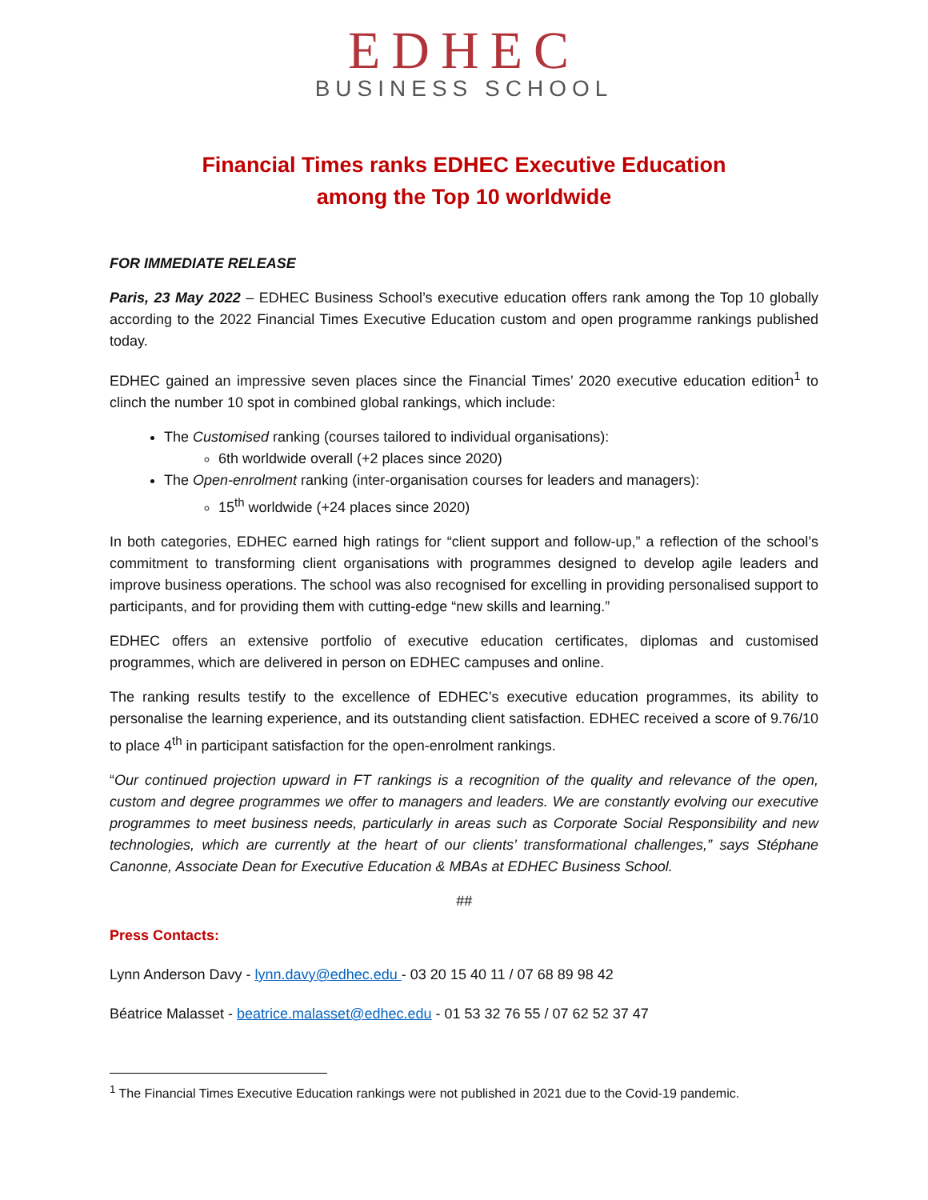EDHEC
BUSINESS SCHOOL
Financial Times ranks EDHEC Executive Education
among the Top 10 worldwide
FOR IMMEDIATE RELEASE
Paris, 23 May 2022 – EDHEC Business School’s executive education offers rank among the Top 10 globally according to the 2022 Financial Times Executive Education custom and open programme rankings published today.
EDHEC gained an impressive seven places since the Financial Times’ 2020 executive education edition<sup>1</sup> to clinch the number 10 spot in combined global rankings, which include:
The Customised ranking (courses tailored to individual organisations):
6th worldwide overall (+2 places since 2020)
The Open-enrolment ranking (inter-organisation courses for leaders and managers):
15<sup>th</sup> worldwide (+24 places since 2020)
In both categories, EDHEC earned high ratings for “client support and follow-up,” a reflection of the school’s commitment to transforming client organisations with programmes designed to develop agile leaders and improve business operations. The school was also recognised for excelling in providing personalised support to participants, and for providing them with cutting-edge “new skills and learning.”
EDHEC offers an extensive portfolio of executive education certificates, diplomas and customised programmes, which are delivered in person on EDHEC campuses and online.
The ranking results testify to the excellence of EDHEC’s executive education programmes, its ability to personalise the learning experience, and its outstanding client satisfaction. EDHEC received a score of 9.76/10 to place 4<sup>th</sup> in participant satisfaction for the open-enrolment rankings.
“Our continued projection upward in FT rankings is a recognition of the quality and relevance of the open, custom and degree programmes we offer to managers and leaders. We are constantly evolving our executive programmes to meet business needs, particularly in areas such as Corporate Social Responsibility and new technologies, which are currently at the heart of our clients’ transformational challenges,” says Stéphane Canonne, Associate Dean for Executive Education & MBAs at EDHEC Business School.
##
Press Contacts:
Lynn Anderson Davy - lynn.davy@edhec.edu - 03 20 15 40 11 / 07 68 89 98 42
Béatrice Malasset - beatrice.malasset@edhec.edu - 01 53 32 76 55 / 07 62 52 37 47
<sup>1</sup> The Financial Times Executive Education rankings were not published in 2021 due to the Covid-19 pandemic.